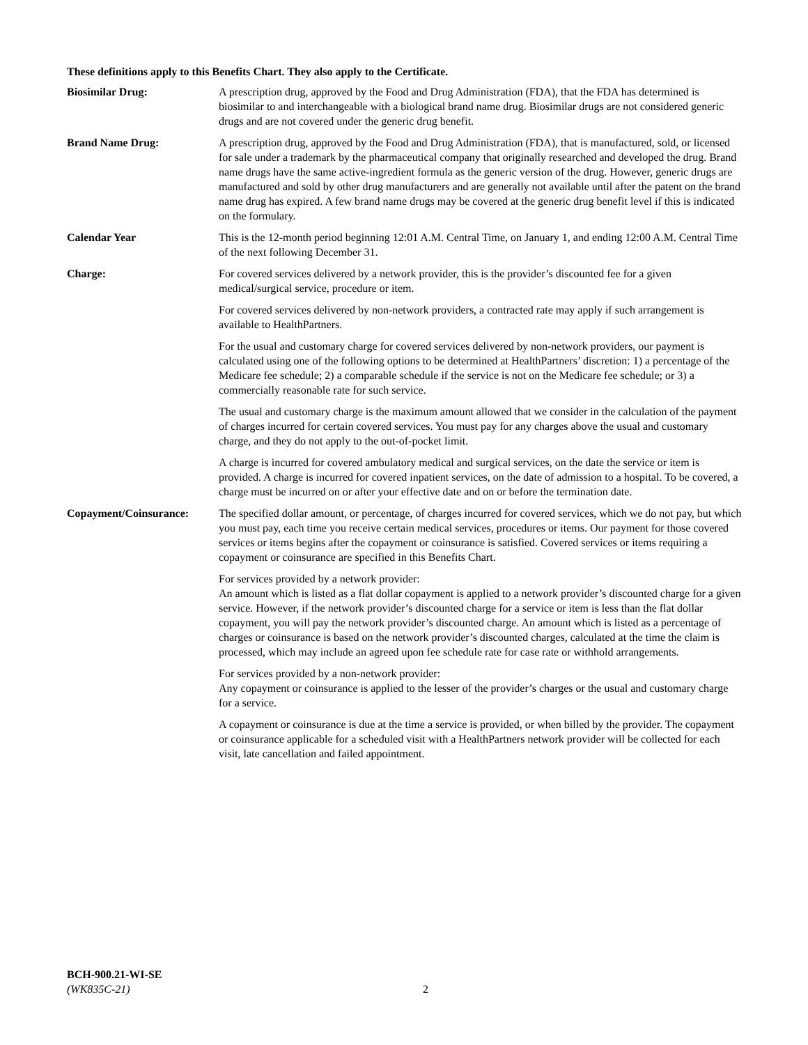These definitions apply to this Benefits Chart. They also apply to the Certificate.
Biosimilar Drug: A prescription drug, approved by the Food and Drug Administration (FDA), that the FDA has determined is biosimilar to and interchangeable with a biological brand name drug. Biosimilar drugs are not considered generic drugs and are not covered under the generic drug benefit.
Brand Name Drug: A prescription drug, approved by the Food and Drug Administration (FDA), that is manufactured, sold, or licensed for sale under a trademark by the pharmaceutical company that originally researched and developed the drug. Brand name drugs have the same active-ingredient formula as the generic version of the drug. However, generic drugs are manufactured and sold by other drug manufacturers and are generally not available until after the patent on the brand name drug has expired. A few brand name drugs may be covered at the generic drug benefit level if this is indicated on the formulary.
Calendar Year This is the 12-month period beginning 12:01 A.M. Central Time, on January 1, and ending 12:00 A.M. Central Time of the next following December 31.
Charge: For covered services delivered by a network provider, this is the provider’s discounted fee for a given medical/surgical service, procedure or item.
For covered services delivered by non-network providers, a contracted rate may apply if such arrangement is available to HealthPartners.
For the usual and customary charge for covered services delivered by non-network providers, our payment is calculated using one of the following options to be determined at HealthPartners’ discretion: 1) a percentage of the Medicare fee schedule; 2) a comparable schedule if the service is not on the Medicare fee schedule; or 3) a commercially reasonable rate for such service.
The usual and customary charge is the maximum amount allowed that we consider in the calculation of the payment of charges incurred for certain covered services. You must pay for any charges above the usual and customary charge, and they do not apply to the out-of-pocket limit.
A charge is incurred for covered ambulatory medical and surgical services, on the date the service or item is provided. A charge is incurred for covered inpatient services, on the date of admission to a hospital. To be covered, a charge must be incurred on or after your effective date and on or before the termination date.
Copayment/Coinsurance: The specified dollar amount, or percentage, of charges incurred for covered services, which we do not pay, but which you must pay, each time you receive certain medical services, procedures or items. Our payment for those covered services or items begins after the copayment or coinsurance is satisfied. Covered services or items requiring a copayment or coinsurance are specified in this Benefits Chart.
For services provided by a network provider:
An amount which is listed as a flat dollar copayment is applied to a network provider’s discounted charge for a given service. However, if the network provider’s discounted charge for a service or item is less than the flat dollar copayment, you will pay the network provider’s discounted charge. An amount which is listed as a percentage of charges or coinsurance is based on the network provider’s discounted charges, calculated at the time the claim is processed, which may include an agreed upon fee schedule rate for case rate or withhold arrangements.
For services provided by a non-network provider:
Any copayment or coinsurance is applied to the lesser of the provider’s charges or the usual and customary charge for a service.
A copayment or coinsurance is due at the time a service is provided, or when billed by the provider. The copayment or coinsurance applicable for a scheduled visit with a HealthPartners network provider will be collected for each visit, late cancellation and failed appointment.
BCH-900.21-WI-SE
(WK835C-21)
2